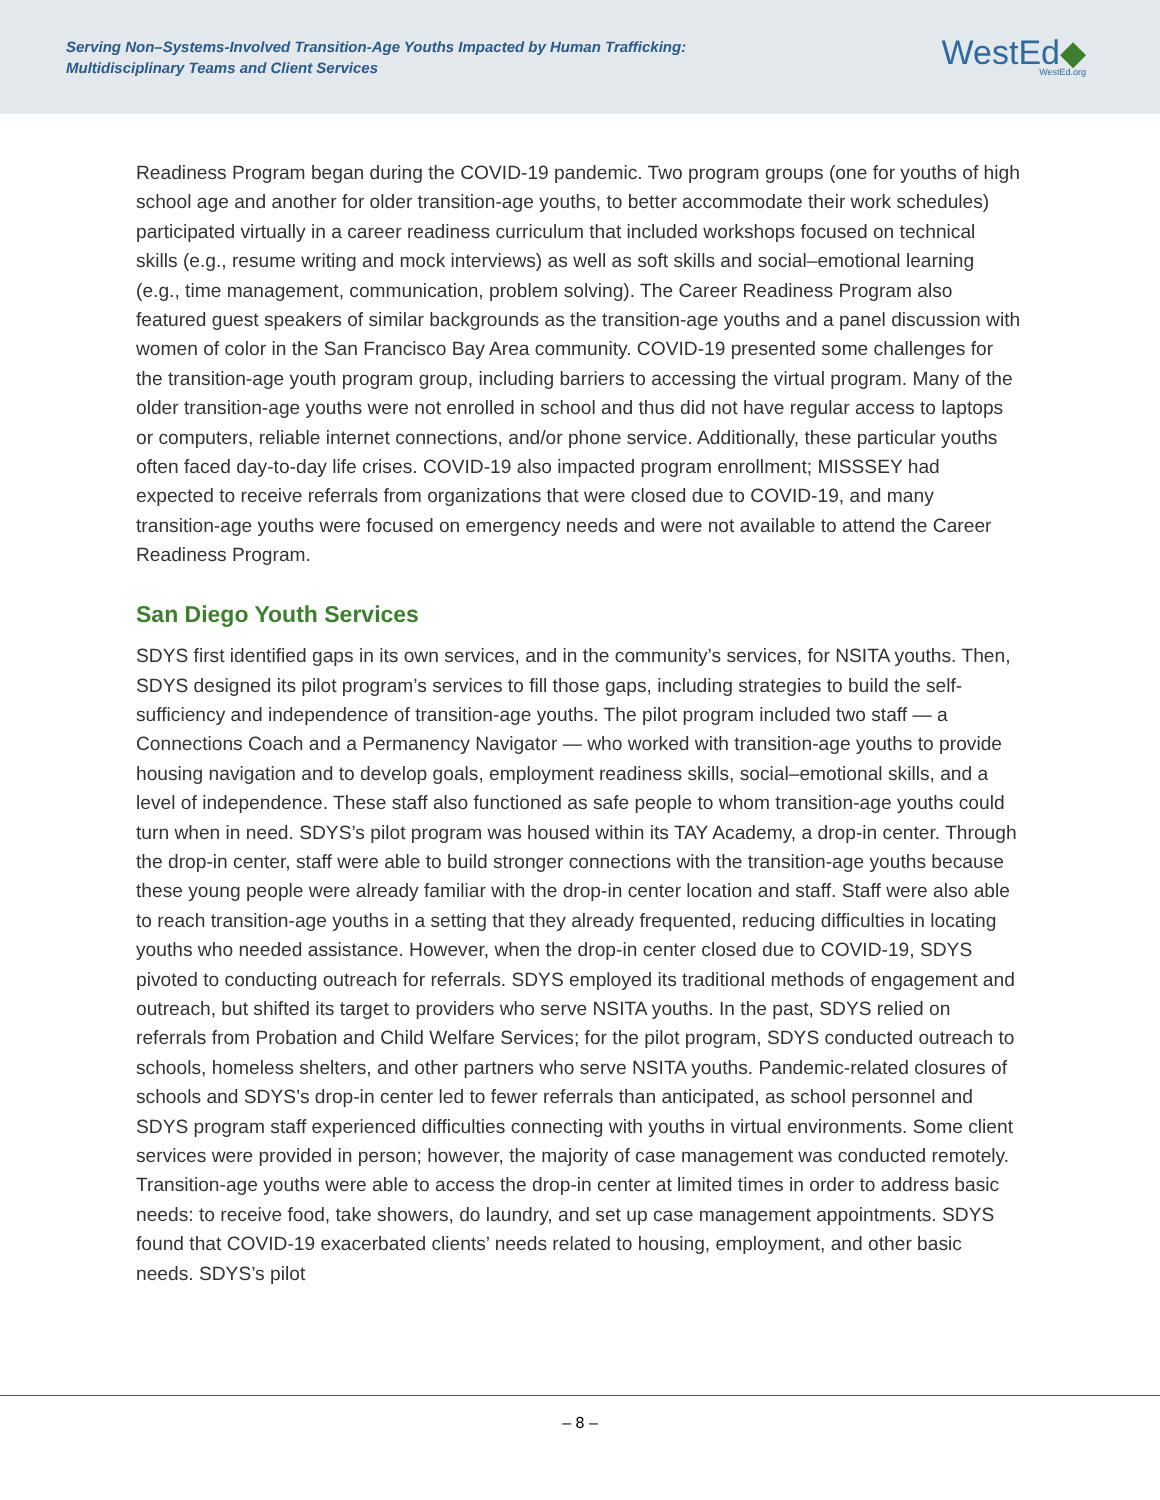Serving Non–Systems-Involved Transition-Age Youths Impacted by Human Trafficking:
Multidisciplinary Teams and Client Services
WestEd◆
WestEd.org
Readiness Program began during the COVID-19 pandemic. Two program groups (one for youths of high school age and another for older transition-age youths, to better accommodate their work schedules) participated virtually in a career readiness curriculum that included workshops focused on technical skills (e.g., resume writing and mock interviews) as well as soft skills and social–emotional learning (e.g., time management, communication, problem solving). The Career Readiness Program also featured guest speakers of similar backgrounds as the transition-age youths and a panel discussion with women of color in the San Francisco Bay Area community. COVID-19 presented some challenges for the transition-age youth program group, including barriers to accessing the virtual program. Many of the older transition-age youths were not enrolled in school and thus did not have regular access to laptops or computers, reliable internet connections, and/or phone service. Additionally, these particular youths often faced day-to-day life crises. COVID-19 also impacted program enrollment; MISSSEY had expected to receive referrals from organizations that were closed due to COVID-19, and many transition-age youths were focused on emergency needs and were not available to attend the Career Readiness Program.
San Diego Youth Services
SDYS first identified gaps in its own services, and in the community’s services, for NSITA youths. Then, SDYS designed its pilot program’s services to fill those gaps, including strategies to build the self-sufficiency and independence of transition-age youths. The pilot program included two staff — a Connections Coach and a Permanency Navigator — who worked with transition-age youths to provide housing navigation and to develop goals, employment readiness skills, social–emotional skills, and a level of independence. These staff also functioned as safe people to whom transition-age youths could turn when in need. SDYS’s pilot program was housed within its TAY Academy, a drop-in center. Through the drop-in center, staff were able to build stronger connections with the transition-age youths because these young people were already familiar with the drop-in center location and staff. Staff were also able to reach transition-age youths in a setting that they already frequented, reducing difficulties in locating youths who needed assistance. However, when the drop-in center closed due to COVID-19, SDYS pivoted to conducting outreach for referrals. SDYS employed its traditional methods of engagement and outreach, but shifted its target to providers who serve NSITA youths. In the past, SDYS relied on referrals from Probation and Child Welfare Services; for the pilot program, SDYS conducted outreach to schools, homeless shelters, and other partners who serve NSITA youths. Pandemic-related closures of schools and SDYS’s drop-in center led to fewer referrals than anticipated, as school personnel and SDYS program staff experienced difficulties connecting with youths in virtual environments. Some client services were provided in person; however, the majority of case management was conducted remotely. Transition-age youths were able to access the drop-in center at limited times in order to address basic needs: to receive food, take showers, do laundry, and set up case management appointments. SDYS found that COVID-19 exacerbated clients’ needs related to housing, employment, and other basic needs. SDYS’s pilot
– 8 –